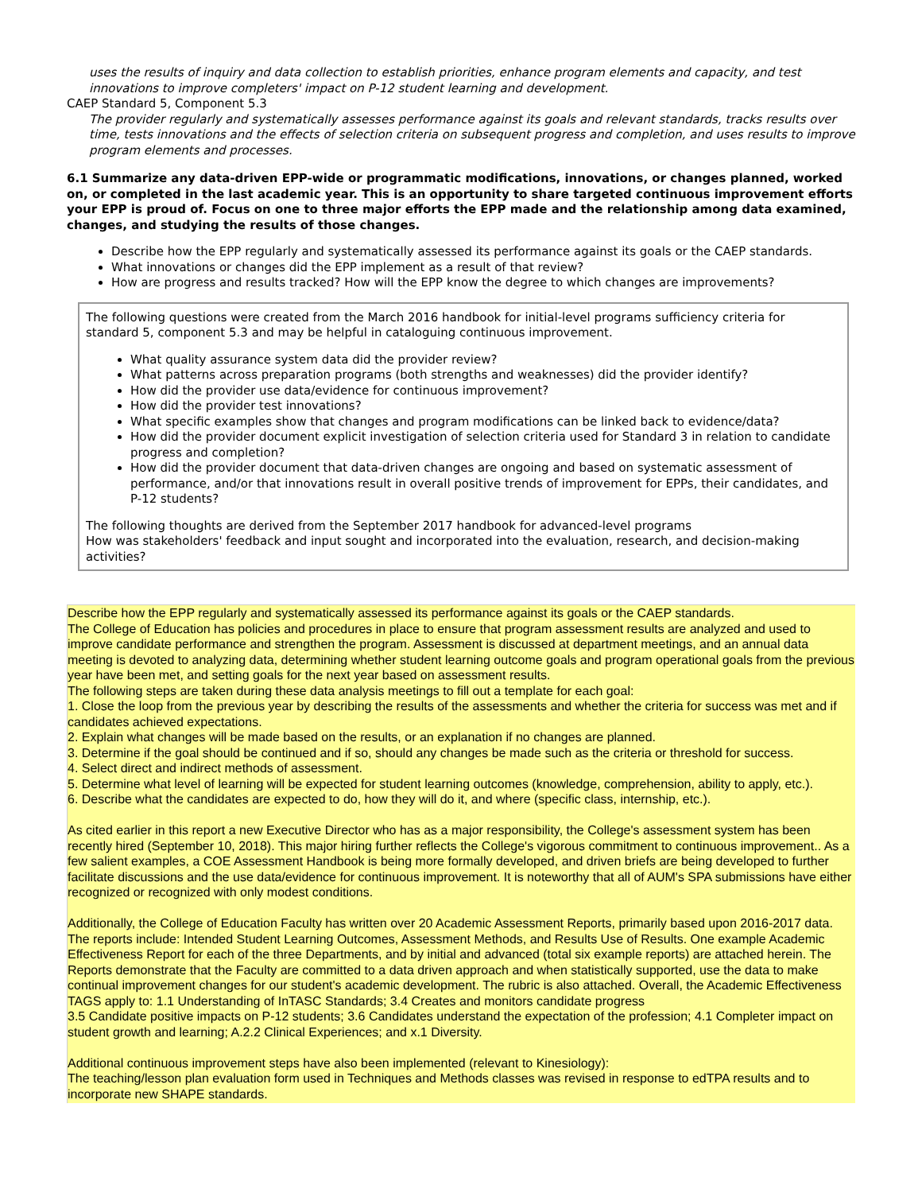uses the results of inquiry and data collection to establish priorities, enhance program elements and capacity, and test innovations to improve completers' impact on P-12 student learning and development.
CAEP Standard 5, Component 5.3
The provider regularly and systematically assesses performance against its goals and relevant standards, tracks results over time, tests innovations and the effects of selection criteria on subsequent progress and completion, and uses results to improve program elements and processes.
6.1 Summarize any data-driven EPP-wide or programmatic modifications, innovations, or changes planned, worked on, or completed in the last academic year. This is an opportunity to share targeted continuous improvement efforts your EPP is proud of. Focus on one to three major efforts the EPP made and the relationship among data examined, changes, and studying the results of those changes.
Describe how the EPP regularly and systematically assessed its performance against its goals or the CAEP standards.
What innovations or changes did the EPP implement as a result of that review?
How are progress and results tracked? How will the EPP know the degree to which changes are improvements?
The following questions were created from the March 2016 handbook for initial-level programs sufficiency criteria for standard 5, component 5.3 and may be helpful in cataloguing continuous improvement.
What quality assurance system data did the provider review?
What patterns across preparation programs (both strengths and weaknesses) did the provider identify?
How did the provider use data/evidence for continuous improvement?
How did the provider test innovations?
What specific examples show that changes and program modifications can be linked back to evidence/data?
How did the provider document explicit investigation of selection criteria used for Standard 3 in relation to candidate progress and completion?
How did the provider document that data-driven changes are ongoing and based on systematic assessment of performance, and/or that innovations result in overall positive trends of improvement for EPPs, their candidates, and P-12 students?
The following thoughts are derived from the September 2017 handbook for advanced-level programs
How was stakeholders' feedback and input sought and incorporated into the evaluation, research, and decision-making activities?
Describe how the EPP regularly and systematically assessed its performance against its goals or the CAEP standards.
The College of Education has policies and procedures in place to ensure that program assessment results are analyzed and used to improve candidate performance and strengthen the program. Assessment is discussed at department meetings, and an annual data meeting is devoted to analyzing data, determining whether student learning outcome goals and program operational goals from the previous year have been met, and setting goals for the next year based on assessment results.
The following steps are taken during these data analysis meetings to fill out a template for each goal:
1. Close the loop from the previous year by describing the results of the assessments and whether the criteria for success was met and if candidates achieved expectations.
2. Explain what changes will be made based on the results, or an explanation if no changes are planned.
3. Determine if the goal should be continued and if so, should any changes be made such as the criteria or threshold for success.
4. Select direct and indirect methods of assessment.
5. Determine what level of learning will be expected for student learning outcomes (knowledge, comprehension, ability to apply, etc.).
6. Describe what the candidates are expected to do, how they will do it, and where (specific class, internship, etc.).
As cited earlier in this report a new Executive Director who has as a major responsibility, the College's assessment system has been recently hired (September 10, 2018). This major hiring further reflects the College's vigorous commitment to continuous improvement.. As a few salient examples, a COE Assessment Handbook is being more formally developed, and driven briefs are being developed to further facilitate discussions and the use data/evidence for continuous improvement. It is noteworthy that all of AUM's SPA submissions have either recognized or recognized with only modest conditions.
Additionally, the College of Education Faculty has written over 20 Academic Assessment Reports, primarily based upon 2016-2017 data. The reports include: Intended Student Learning Outcomes, Assessment Methods, and Results Use of Results. One example Academic Effectiveness Report for each of the three Departments, and by initial and advanced (total six example reports) are attached herein. The Reports demonstrate that the Faculty are committed to a data driven approach and when statistically supported, use the data to make continual improvement changes for our student's academic development. The rubric is also attached. Overall, the Academic Effectiveness TAGS apply to: 1.1 Understanding of InTASC Standards; 3.4 Creates and monitors candidate progress
3.5 Candidate positive impacts on P-12 students; 3.6 Candidates understand the expectation of the profession; 4.1 Completer impact on student growth and learning; A.2.2 Clinical Experiences; and x.1 Diversity.
Additional continuous improvement steps have also been implemented (relevant to Kinesiology):
The teaching/lesson plan evaluation form used in Techniques and Methods classes was revised in response to edTPA results and to incorporate new SHAPE standards.